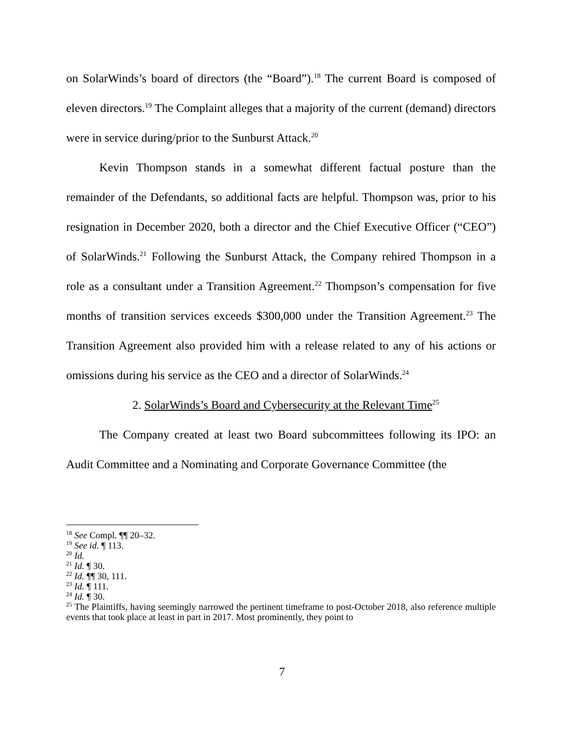on SolarWinds’s board of directors (the “Board”).<sup>18</sup> The current Board is composed of eleven directors.<sup>19</sup> The Complaint alleges that a majority of the current (demand) directors were in service during/prior to the Sunburst Attack.<sup>20</sup>
Kevin Thompson stands in a somewhat different factual posture than the remainder of the Defendants, so additional facts are helpful. Thompson was, prior to his resignation in December 2020, both a director and the Chief Executive Officer (“CEO”) of SolarWinds.<sup>21</sup> Following the Sunburst Attack, the Company rehired Thompson in a role as a consultant under a Transition Agreement.<sup>22</sup> Thompson’s compensation for five months of transition services exceeds $300,000 under the Transition Agreement.<sup>23</sup> The Transition Agreement also provided him with a release related to any of his actions or omissions during his service as the CEO and a director of SolarWinds.<sup>24</sup>
2. SolarWinds’s Board and Cybersecurity at the Relevant Time<sup>25</sup>
The Company created at least two Board subcommittees following its IPO: an Audit Committee and a Nominating and Corporate Governance Committee (the
<sup>18</sup> See Compl. ¶¶ 20–32.
<sup>19</sup> See id. ¶ 113.
<sup>20</sup> Id.
<sup>21</sup> Id. ¶ 30.
<sup>22</sup> Id. ¶¶ 30, 111.
<sup>23</sup> Id. ¶ 111.
<sup>24</sup> Id. ¶ 30.
<sup>25</sup> The Plaintiffs, having seemingly narrowed the pertinent timeframe to post-October 2018, also reference multiple events that took place at least in part in 2017. Most prominently, they point to
7